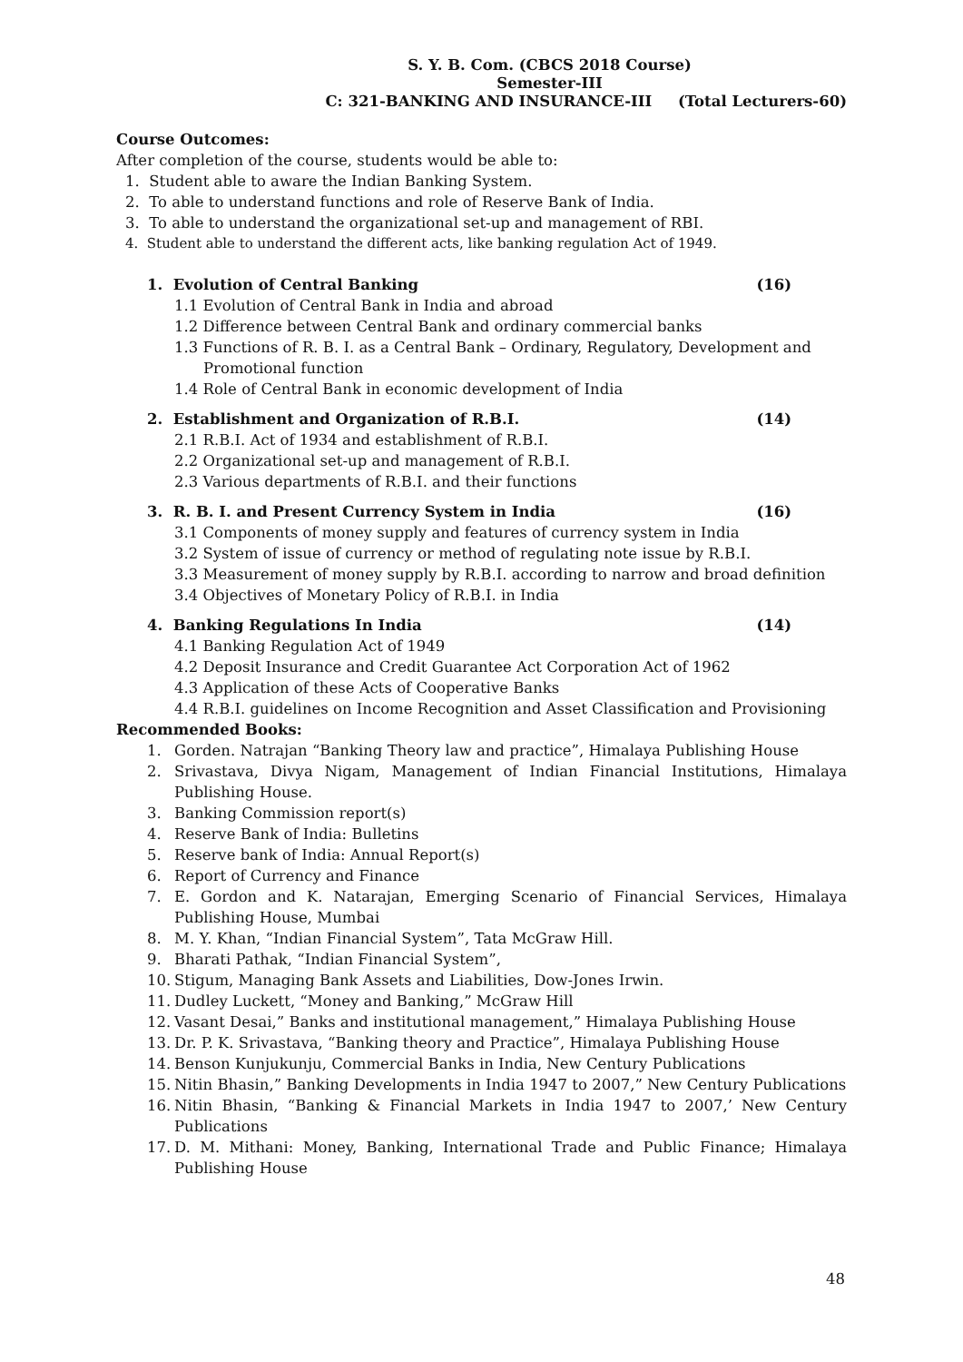S. Y. B. Com. (CBCS 2018 Course)
Semester-III
C: 321-BANKING AND INSURANCE-III (Total Lecturers-60)
Course Outcomes:
After completion of the course, students would be able to:
1. Student able to aware the Indian Banking System.
2. To able to understand functions and role of Reserve Bank of India.
3. To able to understand the organizational set-up and management of RBI.
4. Student able to understand the different acts, like banking regulation Act of 1949.
1. Evolution of Central Banking (16)
1.1 Evolution of Central Bank in India and abroad
1.2 Difference between Central Bank and ordinary commercial banks
1.3 Functions of R. B. I. as a Central Bank – Ordinary, Regulatory, Development and
Promotional function
1.4 Role of Central Bank in economic development of India
2. Establishment and Organization of R.B.I. (14)
2.1 R.B.I. Act of 1934 and establishment of R.B.I.
2.2 Organizational set-up and management of R.B.I.
2.3 Various departments of R.B.I. and their functions
3. R. B. I. and Present Currency System in India (16)
3.1 Components of money supply and features of currency system in India
3.2 System of issue of currency or method of regulating note issue by R.B.I.
3.3 Measurement of money supply by R.B.I. according to narrow and broad definition
3.4 Objectives of Monetary Policy of R.B.I. in India
4. Banking Regulations In India (14)
4.1 Banking Regulation Act of 1949
4.2 Deposit Insurance and Credit Guarantee Act Corporation Act of 1962
4.3 Application of these Acts of Cooperative Banks
4.4 R.B.I. guidelines on Income Recognition and Asset Classification and Provisioning
Recommended Books:
1. Gorden. Natrajan “Banking Theory law and practice”, Himalaya Publishing House
2. Srivastava, Divya Nigam, Management of Indian Financial Institutions, Himalaya Publishing House.
3. Banking Commission report(s)
4. Reserve Bank of India: Bulletins
5. Reserve bank of India: Annual Report(s)
6. Report of Currency and Finance
7. E. Gordon and K. Natarajan, Emerging Scenario of Financial Services, Himalaya Publishing House, Mumbai
8. M. Y. Khan, “Indian Financial System”, Tata McGraw Hill.
9. Bharati Pathak, “Indian Financial System”,
10. Stigum, Managing Bank Assets and Liabilities, Dow-Jones Irwin.
11. Dudley Luckett, “Money and Banking,” McGraw Hill
12. Vasant Desai,” Banks and institutional management,” Himalaya Publishing House
13. Dr. P. K. Srivastava, “Banking theory and Practice”, Himalaya Publishing House
14. Benson Kunjukunju, Commercial Banks in India, New Century Publications
15. Nitin Bhasin,” Banking Developments in India 1947 to 2007,” New Century Publications
16. Nitin Bhasin, “Banking & Financial Markets in India 1947 to 2007,’ New Century Publications
17. D. M. Mithani: Money, Banking, International Trade and Public Finance; Himalaya Publishing House
48